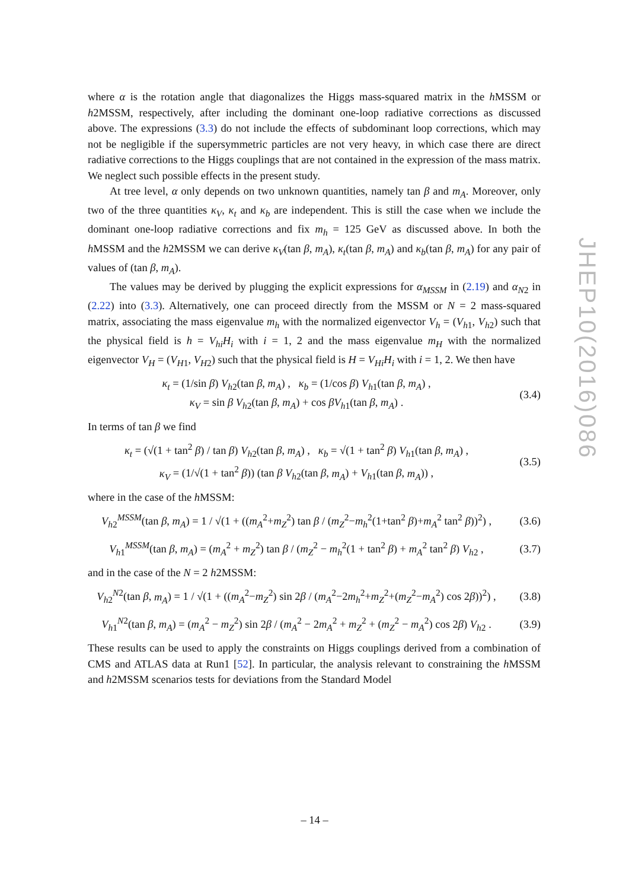where α is the rotation angle that diagonalizes the Higgs mass-squared matrix in the h MSSM or h2MSSM, respectively, after including the dominant one-loop radiative corrections as discussed above. The expressions (3.3) do not include the effects of subdominant loop corrections, which may not be negligible if the supersymmetric particles are not very heavy, in which case there are direct radiative corrections to the Higgs couplings that are not contained in the expression of the mass matrix. We neglect such possible effects in the present study.
At tree level, α only depends on two unknown quantities, namely tan β and m<sub>A</sub>. Moreover, only two of the three quantities κ<sub>V</sub>, κ<sub>t</sub> and κ<sub>b</sub> are independent. This is still the case when we include the dominant one-loop radiative corrections and fix m<sub>h</sub> = 125 GeV as discussed above. In both the h MSSM and the h2MSSM we can derive κ<sub>V</sub>(tan β, m<sub>A</sub>), κ<sub>t</sub>(tan β, m<sub>A</sub>) and κ<sub>b</sub>(tan β, m<sub>A</sub>) for any pair of values of (tan β, m<sub>A</sub>).
The values may be derived by plugging the explicit expressions for α<sub>MSSM</sub> in (2.19) and α<sub>N2</sub> in (2.22) into (3.3). Alternatively, one can proceed directly from the MSSM or N = 2 mass-squared matrix, associating the mass eigenvalue m<sub>h</sub> with the normalized eigenvector V<sub>h</sub> = (V<sub>h1</sub>, V<sub>h2</sub>) such that the physical field is h = V<sub>hi</sub>H<sub>i</sub> with i = 1, 2 and the mass eigenvalue m<sub>H</sub> with the normalized eigenvector V<sub>H</sub> = (V<sub>H1</sub>, V<sub>H2</sub>) such that the physical field is H = V<sub>Hi</sub>H<sub>i</sub> with i = 1, 2. We then have
κ<sub>t</sub> = (1/sin β) V<sub>h2</sub>(tan β, m<sub>A</sub>) , κ<sub>b</sub> = (1/cos β) V<sub>h1</sub>(tan β, m<sub>A</sub>) ,
κ<sub>V</sub> = sin β V<sub>h2</sub>(tan β, m<sub>A</sub>) + cos βV<sub>h1</sub>(tan β, m<sub>A</sub>) .
(3.4)
In terms of tan β we find
κ<sub>t</sub> = (√(1 + tan<sup>2</sup> β) / tan β) V<sub>h2</sub>(tan β, m<sub>A</sub>) , κ<sub>b</sub> = √(1 + tan<sup>2</sup> β) V<sub>h1</sub>(tan β, m<sub>A</sub>) ,
κ<sub>V</sub> = (1/√(1 + tan<sup>2</sup> β)) (tan β V<sub>h2</sub>(tan β, m<sub>A</sub>) + V<sub>h1</sub>(tan β, m<sub>A</sub>)) ,
(3.5)
where in the case of the h MSSM:
V<sub>h2</sub><sup>MSSM</sup>(tan β, m<sub>A</sub>) = 1 / √(1 + ((m<sub>A</sub><sup>2</sup>+m<sub>Z</sub><sup>2</sup>) tan β / (m<sub>Z</sub><sup>2</sup>−m<sub>h</sub><sup>2</sup>(1+tan<sup>2</sup> β)+m<sub>A</sub><sup>2</sup> tan<sup>2</sup> β))<sup>2</sup>) ,
(3.6)
V<sub>h1</sub><sup>MSSM</sup>(tan β, m<sub>A</sub>) = (m<sub>A</sub><sup>2</sup> + m<sub>Z</sub><sup>2</sup>) tan β / (m<sub>Z</sub><sup>2</sup> − m<sub>h</sub><sup>2</sup>(1 + tan<sup>2</sup> β) + m<sub>A</sub><sup>2</sup> tan<sup>2</sup> β) V<sub>h2</sub> ,
(3.7)
and in the case of the N = 2 h2MSSM:
V<sub>h2</sub><sup>N2</sup>(tan β, m<sub>A</sub>) = 1 / √(1 + ((m<sub>A</sub><sup>2</sup>−m<sub>Z</sub><sup>2</sup>) sin 2β / (m<sub>A</sub><sup>2</sup>−2m<sub>h</sub><sup>2</sup>+m<sub>Z</sub><sup>2</sup>+(m<sub>Z</sub><sup>2</sup>−m<sub>A</sub><sup>2</sup>) cos 2β))<sup>2</sup>) ,
(3.8)
V<sub>h1</sub><sup>N2</sup>(tan β, m<sub>A</sub>) = (m<sub>A</sub><sup>2</sup> − m<sub>Z</sub><sup>2</sup>) sin 2β / (m<sub>A</sub><sup>2</sup> − 2m<sub>A</sub><sup>2</sup> + m<sub>Z</sub><sup>2</sup> + (m<sub>Z</sub><sup>2</sup> − m<sub>A</sub><sup>2</sup>) cos 2β) V<sub>h2</sub> .
(3.9)
These results can be used to apply the constraints on Higgs couplings derived from a combination of CMS and ATLAS data at Run1 [52]. In particular, the analysis relevant to constraining the h MSSM and h2MSSM scenarios tests for deviations from the Standard Model
JHEP10(2016)086
– 14 –